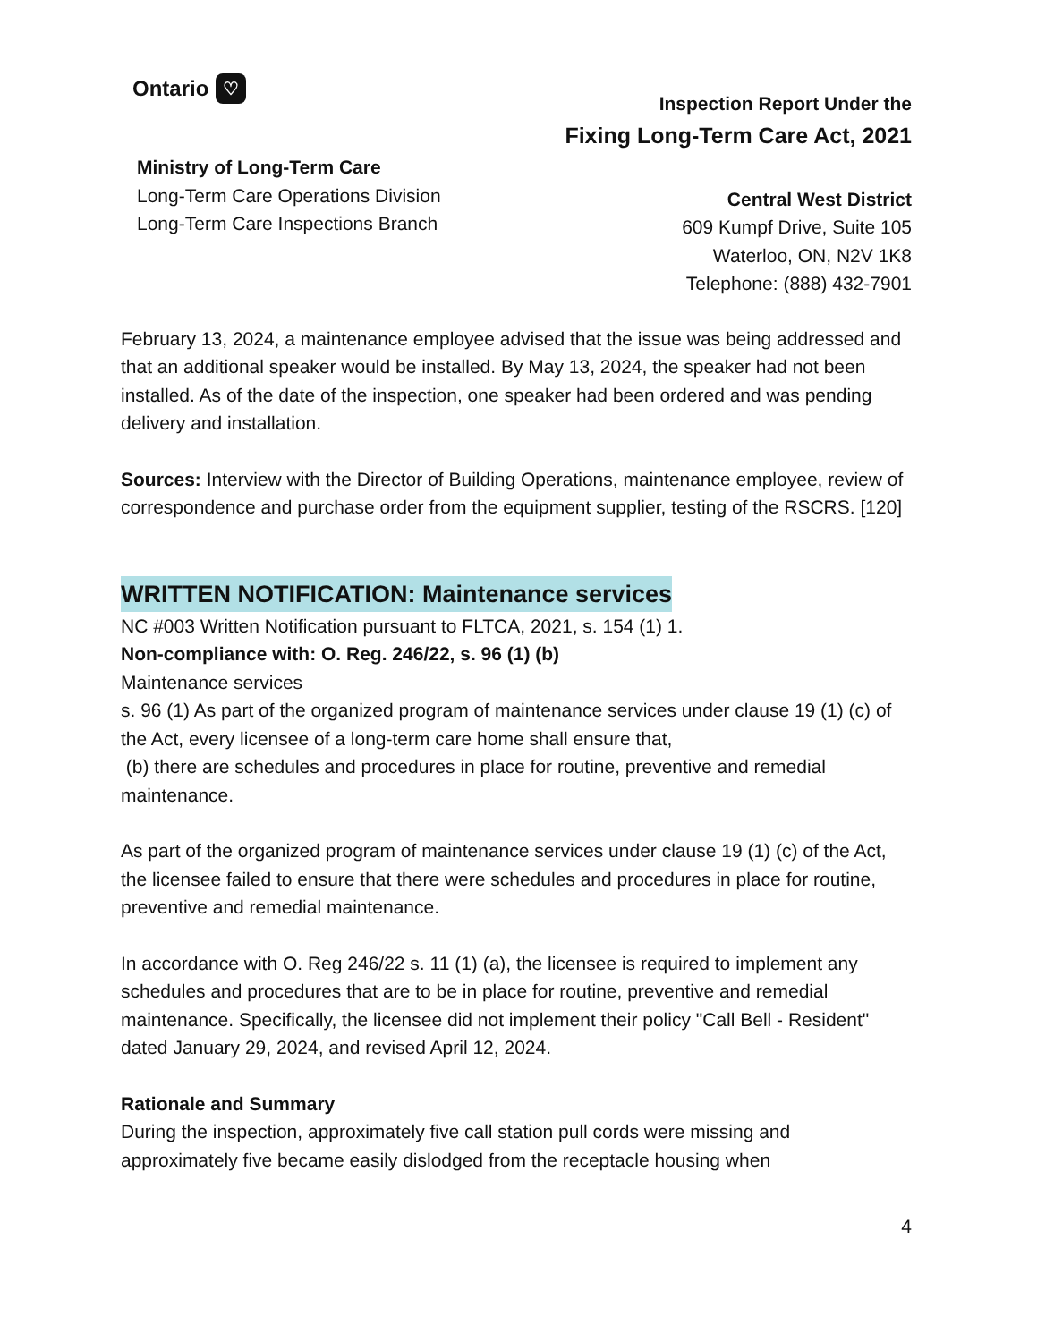Ontario ♡
Ministry of Long-Term Care
Long-Term Care Operations Division
Long-Term Care Inspections Branch
Inspection Report Under the
Fixing Long-Term Care Act, 2021
Central West District
609 Kumpf Drive, Suite 105
Waterloo, ON, N2V 1K8
Telephone: (888) 432-7901
February 13, 2024, a maintenance employee advised that the issue was being addressed and that an additional speaker would be installed. By May 13, 2024, the speaker had not been installed. As of the date of the inspection, one speaker had been ordered and was pending delivery and installation.
Sources: Interview with the Director of Building Operations, maintenance employee, review of correspondence and purchase order from the equipment supplier, testing of the RSCRS. [120]
WRITTEN NOTIFICATION: Maintenance services
NC #003 Written Notification pursuant to FLTCA, 2021, s. 154 (1) 1.
Non-compliance with: O. Reg. 246/22, s. 96 (1) (b)
Maintenance services
s. 96 (1) As part of the organized program of maintenance services under clause 19 (1) (c) of the Act, every licensee of a long-term care home shall ensure that,
(b) there are schedules and procedures in place for routine, preventive and remedial maintenance.
As part of the organized program of maintenance services under clause 19 (1) (c) of the Act, the licensee failed to ensure that there were schedules and procedures in place for routine, preventive and remedial maintenance.
In accordance with O. Reg 246/22 s. 11 (1) (a), the licensee is required to implement any schedules and procedures that are to be in place for routine, preventive and remedial maintenance. Specifically, the licensee did not implement their policy "Call Bell - Resident" dated January 29, 2024, and revised April 12, 2024.
Rationale and Summary
During the inspection, approximately five call station pull cords were missing and approximately five became easily dislodged from the receptacle housing when
4